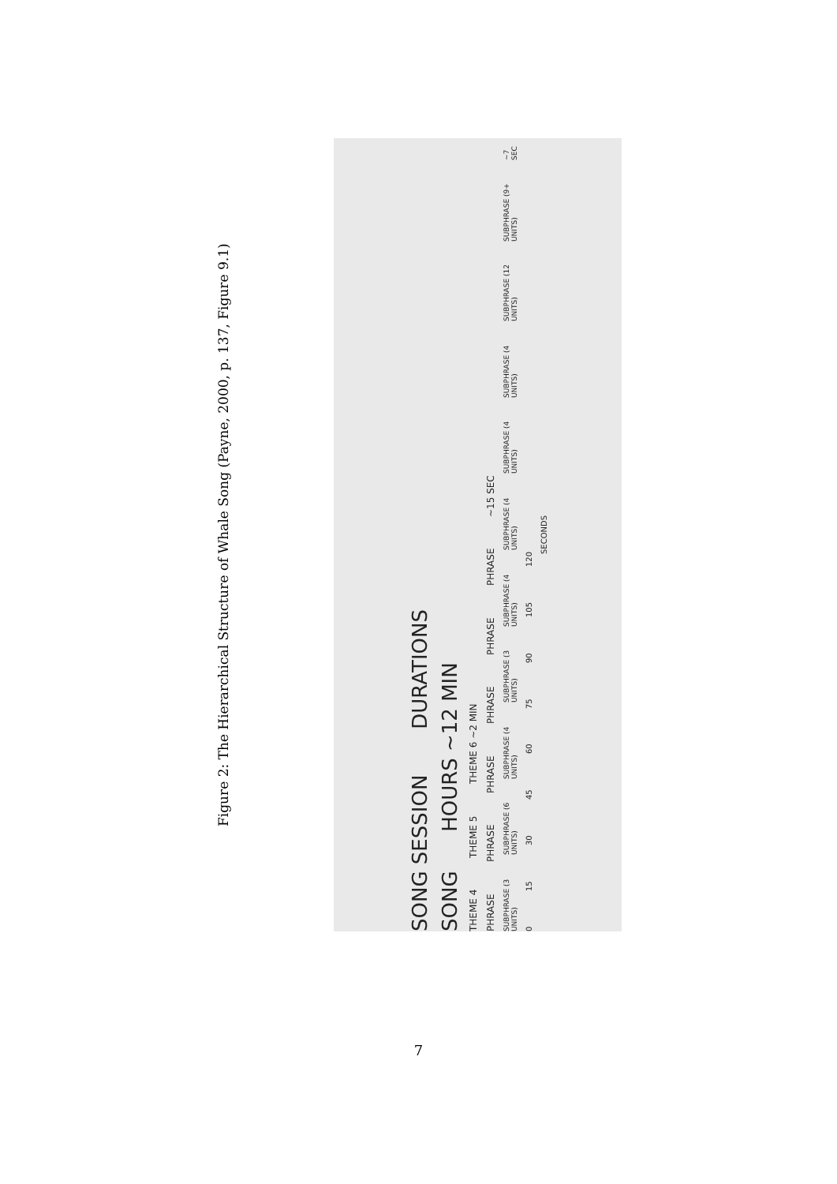Figure 2: The Hierarchical Structure of Whale Song (Payne, 2000, p. 137, Figure 9.1)
SONG SESSION DURATIONS
SONG HOURS ~12 MIN
THEME 4 THEME 5 THEME 6 ~2 MIN
PHRASE PHRASE PHRASE PHRASE PHRASE PHRASE ~15 SEC
SUBPHRASE (3 UNITS) SUBPHRASE (6 UNITS) SUBPHRASE (4 UNITS) SUBPHRASE (3 UNITS) SUBPHRASE (4 UNITS) SUBPHRASE (4 UNITS) SUBPHRASE (4 UNITS) SUBPHRASE (4 UNITS) SUBPHRASE (12 UNITS) SUBPHRASE (9+ UNITS) ~7 SEC
0 15 30 45 60 75 90 105 120
SECONDS
7